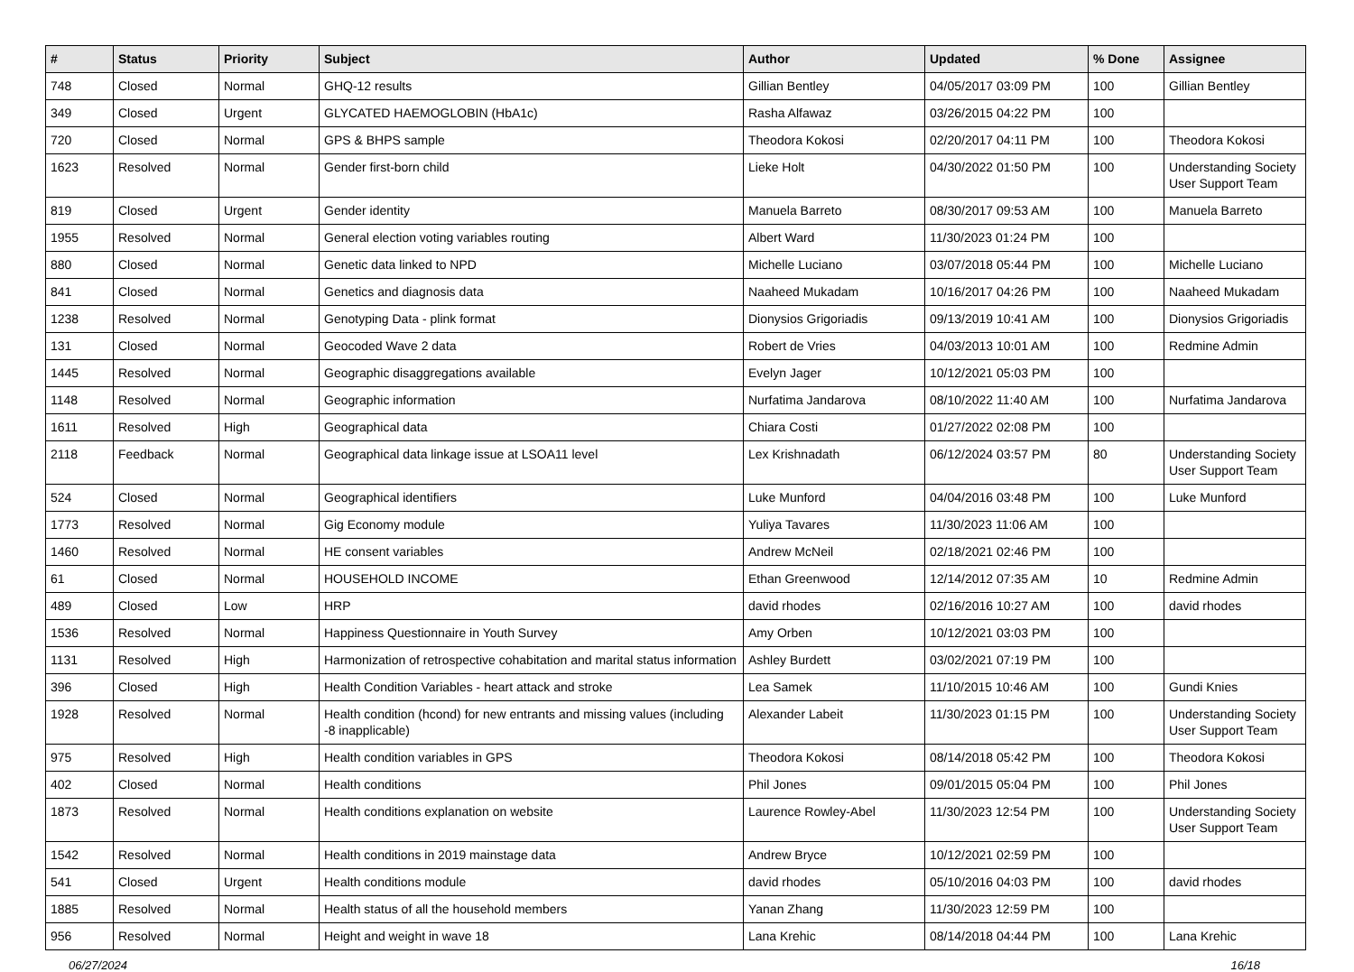| # | Status | Priority | Subject | Author | Updated | % Done | Assignee |
| --- | --- | --- | --- | --- | --- | --- | --- |
| 748 | Closed | Normal | GHQ-12 results | Gillian Bentley | 04/05/2017 03:09 PM | 100 | Gillian Bentley |
| 349 | Closed | Urgent | GLYCATED HAEMOGLOBIN (HbA1c) | Rasha Alfawaz | 03/26/2015 04:22 PM | 100 | |
| 720 | Closed | Normal | GPS & BHPS sample | Theodora Kokosi | 02/20/2017 04:11 PM | 100 | Theodora Kokosi |
| 1623 | Resolved | Normal | Gender first-born child | Lieke Holt | 04/30/2022 01:50 PM | 100 | Understanding Society User Support Team |
| 819 | Closed | Urgent | Gender identity | Manuela Barreto | 08/30/2017 09:53 AM | 100 | Manuela Barreto |
| 1955 | Resolved | Normal | General election voting variables routing | Albert Ward | 11/30/2023 01:24 PM | 100 | |
| 880 | Closed | Normal | Genetic data linked to NPD | Michelle Luciano | 03/07/2018 05:44 PM | 100 | Michelle Luciano |
| 841 | Closed | Normal | Genetics and diagnosis data | Naaheed Mukadam | 10/16/2017 04:26 PM | 100 | Naaheed Mukadam |
| 1238 | Resolved | Normal | Genotyping Data - plink format | Dionysios Grigoriadis | 09/13/2019 10:41 AM | 100 | Dionysios Grigoriadis |
| 131 | Closed | Normal | Geocoded Wave 2 data | Robert de Vries | 04/03/2013 10:01 AM | 100 | Redmine Admin |
| 1445 | Resolved | Normal | Geographic disaggregations available | Evelyn Jager | 10/12/2021 05:03 PM | 100 | |
| 1148 | Resolved | Normal | Geographic information | Nurfatima Jandarova | 08/10/2022 11:40 AM | 100 | Nurfatima Jandarova |
| 1611 | Resolved | High | Geographical data | Chiara Costi | 01/27/2022 02:08 PM | 100 | |
| 2118 | Feedback | Normal | Geographical data linkage issue at LSOA11 level | Lex Krishnadath | 06/12/2024 03:57 PM | 80 | Understanding Society User Support Team |
| 524 | Closed | Normal | Geographical identifiers | Luke Munford | 04/04/2016 03:48 PM | 100 | Luke Munford |
| 1773 | Resolved | Normal | Gig Economy module | Yuliya Tavares | 11/30/2023 11:06 AM | 100 | |
| 1460 | Resolved | Normal | HE consent variables | Andrew McNeil | 02/18/2021 02:46 PM | 100 | |
| 61 | Closed | Normal | HOUSEHOLD INCOME | Ethan Greenwood | 12/14/2012 07:35 AM | 10 | Redmine Admin |
| 489 | Closed | Low | HRP | david rhodes | 02/16/2016 10:27 AM | 100 | david rhodes |
| 1536 | Resolved | Normal | Happiness Questionnaire in Youth Survey | Amy Orben | 10/12/2021 03:03 PM | 100 | |
| 1131 | Resolved | High | Harmonization of retrospective cohabitation and marital status information | Ashley Burdett | 03/02/2021 07:19 PM | 100 | |
| 396 | Closed | High | Health Condition Variables - heart attack and stroke | Lea Samek | 11/10/2015 10:46 AM | 100 | Gundi Knies |
| 1928 | Resolved | Normal | Health condition (hcond) for new entrants and missing values (including -8 inapplicable) | Alexander Labeit | 11/30/2023 01:15 PM | 100 | Understanding Society User Support Team |
| 975 | Resolved | High | Health condition variables in GPS | Theodora Kokosi | 08/14/2018 05:42 PM | 100 | Theodora Kokosi |
| 402 | Closed | Normal | Health conditions | Phil Jones | 09/01/2015 05:04 PM | 100 | Phil Jones |
| 1873 | Resolved | Normal | Health conditions explanation on website | Laurence Rowley-Abel | 11/30/2023 12:54 PM | 100 | Understanding Society User Support Team |
| 1542 | Resolved | Normal | Health conditions in 2019 mainstage data | Andrew Bryce | 10/12/2021 02:59 PM | 100 | |
| 541 | Closed | Urgent | Health conditions module | david rhodes | 05/10/2016 04:03 PM | 100 | david rhodes |
| 1885 | Resolved | Normal | Health status of all the household members | Yanan Zhang | 11/30/2023 12:59 PM | 100 | |
| 956 | Resolved | Normal | Height and weight in wave 18 | Lana Krehic | 08/14/2018 04:44 PM | 100 | Lana Krehic |
06/27/2024 16/18